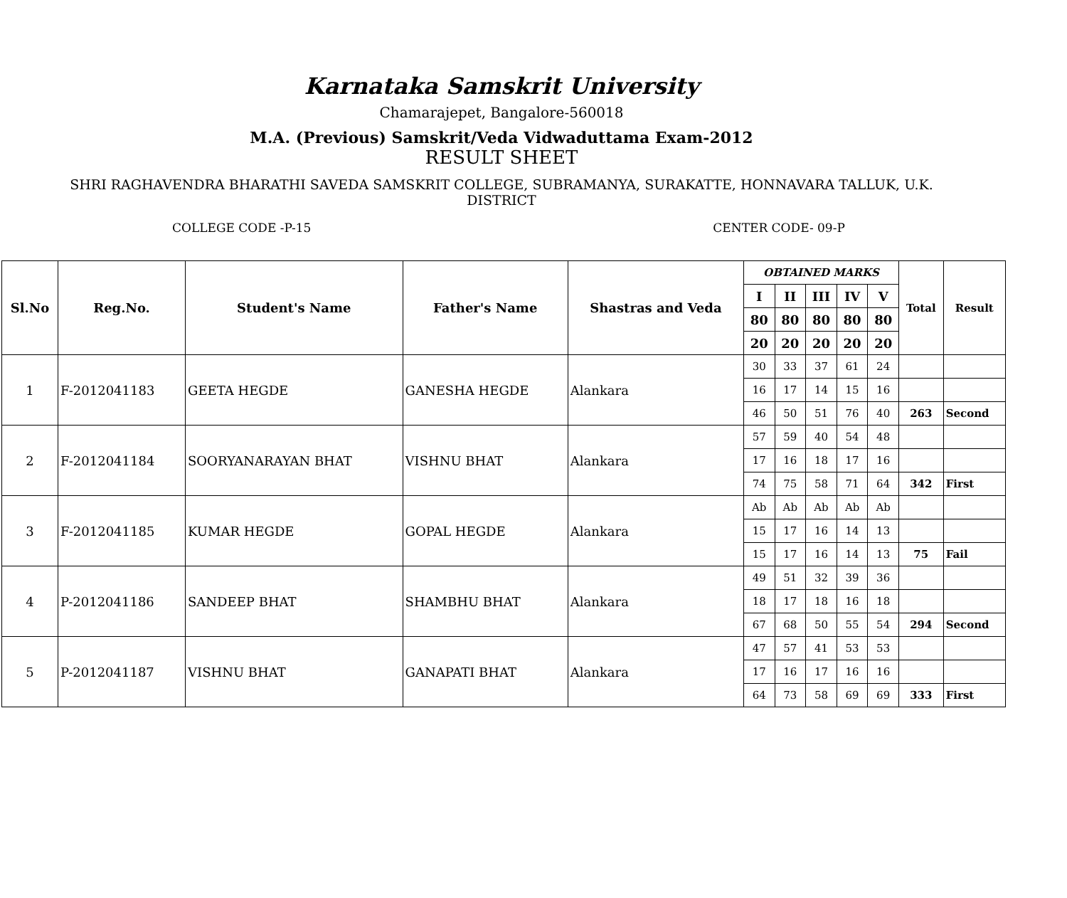Karnataka Samskrit University
Chamarajepet, Bangalore-560018
M.A. (Previous) Samskrit/Veda Vidwaduttama Exam-2012
RESULT SHEET
SHRI RAGHAVENDRA BHARATHI SAVEDA SAMSKRIT COLLEGE, SUBRAMANYA, SURAKATTE, HONNAVARA TALLUK, U.K.
DISTRICT
COLLEGE CODE -P-15 CENTER CODE- 09-P
| Sl.No | Reg.No. | Student's Name | Father's Name | Shastras and Veda | OBTAINED MARKS | | | | | Total | Result |
| --- | --- | --- | --- | --- | --- | --- | --- | --- | --- | --- | --- |
| | | | | | I | II | III | IV | V | | |
| | | | | | 80 | 80 | 80 | 80 | 80 | | |
| | | | | | 20 | 20 | 20 | 20 | 20 | | |
| 1 | F-2012041183 | GEETA HEGDE | GANESHA HEGDE | Alankara | 30 | 33 | 37 | 61 | 24 | | |
| | | | | | 16 | 17 | 14 | 15 | 16 | | |
| | | | | | 46 | 50 | 51 | 76 | 40 | 263 | Second |
| 2 | F-2012041184 | SOORYANARAYAN BHAT | VISHNU BHAT | Alankara | 57 | 59 | 40 | 54 | 48 | | |
| | | | | | 17 | 16 | 18 | 17 | 16 | | |
| | | | | | 74 | 75 | 58 | 71 | 64 | 342 | First |
| 3 | F-2012041185 | KUMAR HEGDE | GOPAL HEGDE | Alankara | Ab | Ab | Ab | Ab | Ab | | |
| | | | | | 15 | 17 | 16 | 14 | 13 | | |
| | | | | | 15 | 17 | 16 | 14 | 13 | 75 | Fail |
| 4 | P-2012041186 | SANDEEP BHAT | SHAMBHU BHAT | Alankara | 49 | 51 | 32 | 39 | 36 | | |
| | | | | | 18 | 17 | 18 | 16 | 18 | | |
| | | | | | 67 | 68 | 50 | 55 | 54 | 294 | Second |
| 5 | P-2012041187 | VISHNU BHAT | GANAPATI BHAT | Alankara | 47 | 57 | 41 | 53 | 53 | | |
| | | | | | 17 | 16 | 17 | 16 | 16 | | |
| | | | | | 64 | 73 | 58 | 69 | 69 | 333 | First |